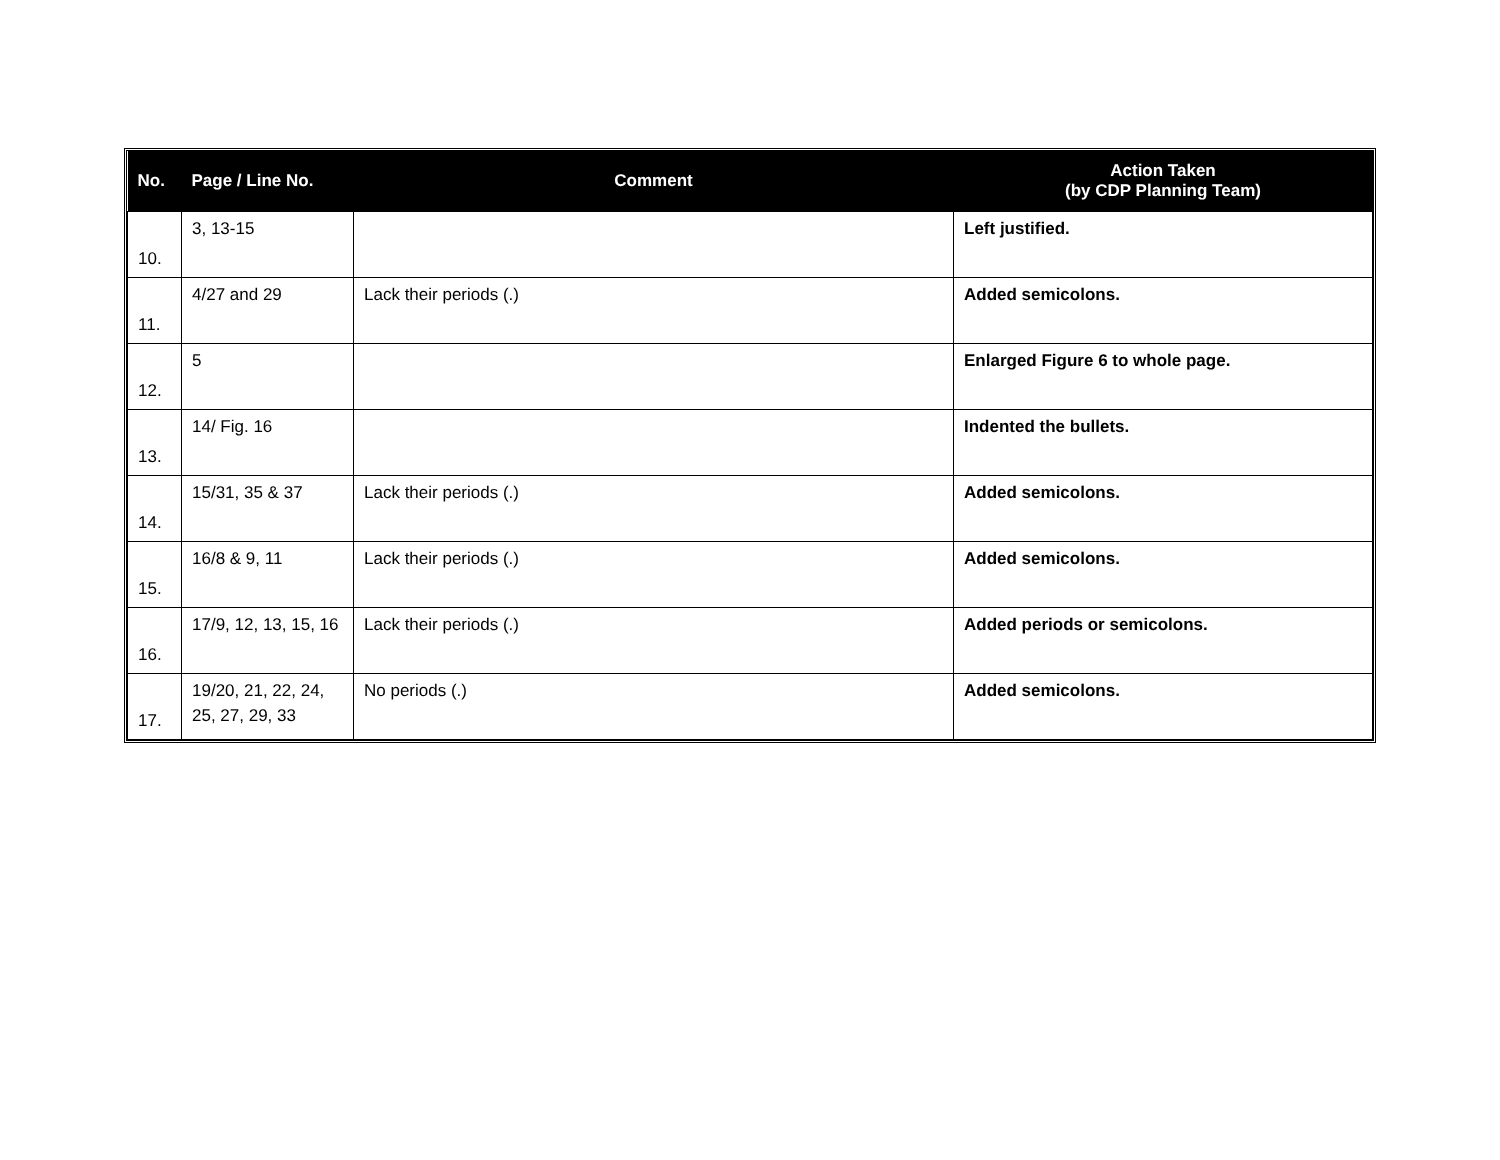| No. | Page / Line No. | Comment | Action Taken (by CDP Planning Team) |
| --- | --- | --- | --- |
| 10. | 3, 13-15 | | Left justified. |
| 11. | 4/27 and 29 | Lack their periods (.) | Added semicolons. |
| 12. | 5 | | Enlarged Figure 6 to whole page. |
| 13. | 14/ Fig. 16 | | Indented the bullets. |
| 14. | 15/31, 35 & 37 | Lack their periods (.) | Added semicolons. |
| 15. | 16/8 & 9, 11 | Lack their periods (.) | Added semicolons. |
| 16. | 17/9, 12, 13, 15, 16 | Lack their periods (.) | Added periods or semicolons. |
| 17. | 19/20, 21, 22, 24, 25, 27, 29, 33 | No periods (.) | Added semicolons. |